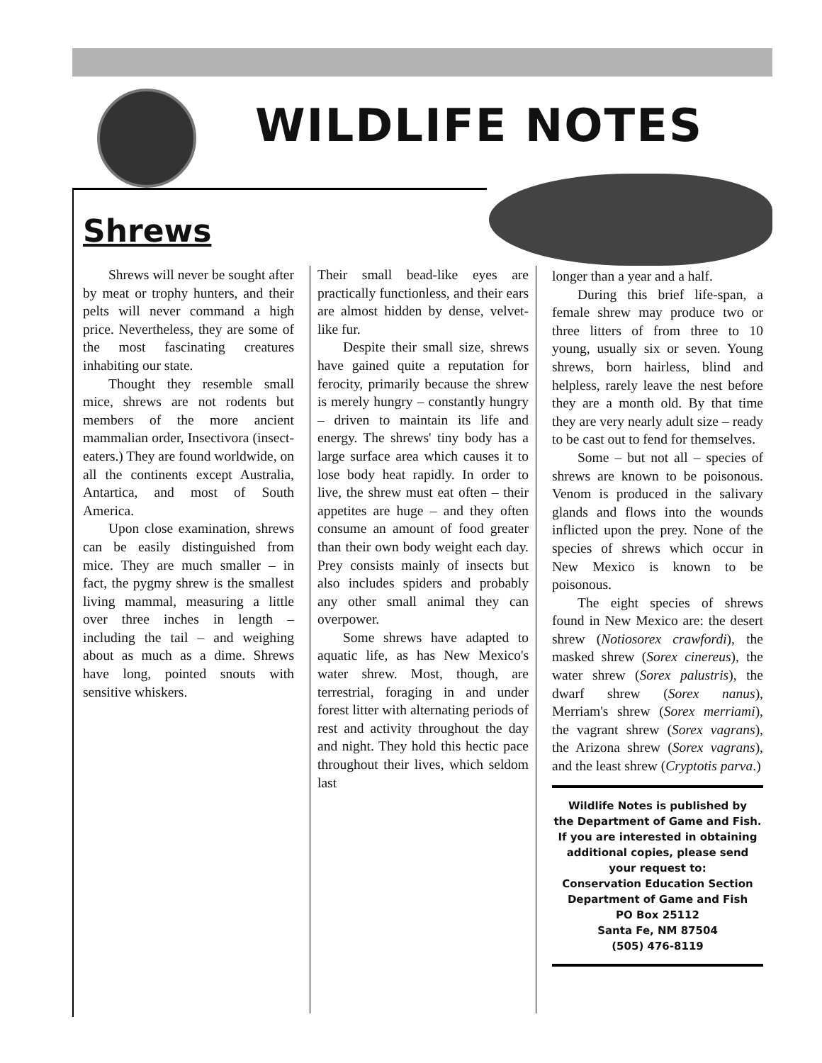WILDLIFE NOTES
Shrews
Shrews will never be sought after by meat or trophy hunters, and their pelts will never command a high price. Nevertheless, they are some of the most fascinating creatures inhabiting our state.
Thought they resemble small mice, shrews are not rodents but members of the more ancient mammalian order, Insectivora (insect-eaters.) They are found worldwide, on all the continents except Australia, Antartica, and most of South America.
Upon close examination, shrews can be easily distinguished from mice. They are much smaller – in fact, the pygmy shrew is the smallest living mammal, measuring a little over three inches in length – including the tail – and weighing about as much as a dime. Shrews have long, pointed snouts with sensitive whiskers.
Their small bead-like eyes are practically functionless, and their ears are almost hidden by dense, velvet-like fur.
Despite their small size, shrews have gained quite a reputation for ferocity, primarily because the shrew is merely hungry – constantly hungry – driven to maintain its life and energy. The shrews' tiny body has a large surface area which causes it to lose body heat rapidly. In order to live, the shrew must eat often – their appetites are huge – and they often consume an amount of food greater than their own body weight each day. Prey consists mainly of insects but also includes spiders and probably any other small animal they can overpower.
Some shrews have adapted to aquatic life, as has New Mexico's water shrew. Most, though, are terrestrial, foraging in and under forest litter with alternating periods of rest and activity throughout the day and night. They hold this hectic pace throughout their lives, which seldom last
longer than a year and a half.
During this brief life-span, a female shrew may produce two or three litters of from three to 10 young, usually six or seven. Young shrews, born hairless, blind and helpless, rarely leave the nest before they are a month old. By that time they are very nearly adult size – ready to be cast out to fend for themselves.
Some – but not all – species of shrews are known to be poisonous. Venom is produced in the salivary glands and flows into the wounds inflicted upon the prey. None of the species of shrews which occur in New Mexico is known to be poisonous.
The eight species of shrews found in New Mexico are: the desert shrew (Notiosorex crawfordi), the masked shrew (Sorex cinereus), the water shrew (Sorex palustris), the dwarf shrew (Sorex nanus), Merriam's shrew (Sorex merriami), the vagrant shrew (Sorex vagrans), the Arizona shrew (Sorex vagrans), and the least shrew (Cryptotis parva.)
Wildlife Notes is published by
the Department of Game and Fish.
If you are interested in obtaining
additional copies, please send
your request to:
Conservation Education Section
Department of Game and Fish
PO Box 25112
Santa Fe, NM 87504
(505) 476-8119